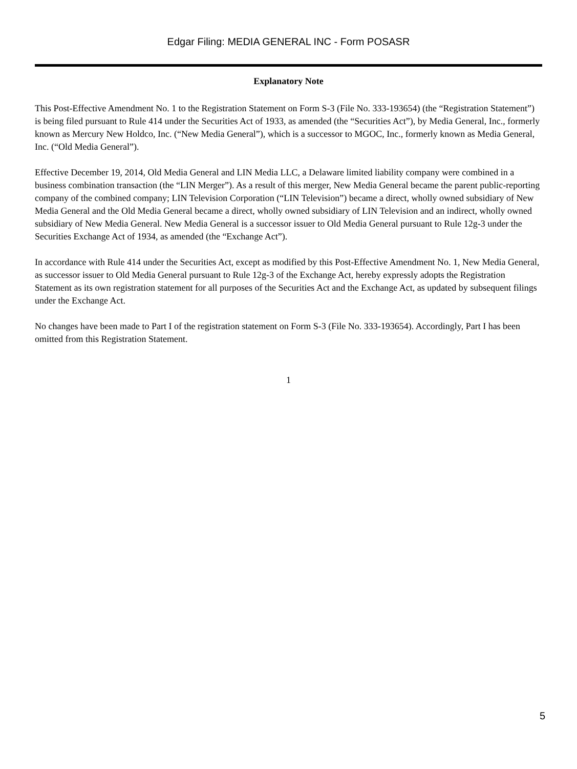Edgar Filing: MEDIA GENERAL INC - Form POSASR
Explanatory Note
This Post-Effective Amendment No. 1 to the Registration Statement on Form S-3 (File No. 333-193654) (the “Registration Statement”) is being filed pursuant to Rule 414 under the Securities Act of 1933, as amended (the “Securities Act”), by Media General, Inc., formerly known as Mercury New Holdco, Inc. (“New Media General”), which is a successor to MGOC, Inc., formerly known as Media General, Inc. (“Old Media General”).
Effective December 19, 2014, Old Media General and LIN Media LLC, a Delaware limited liability company were combined in a business combination transaction (the “LIN Merger”). As a result of this merger, New Media General became the parent public-reporting company of the combined company; LIN Television Corporation (“LIN Television”) became a direct, wholly owned subsidiary of New Media General and the Old Media General became a direct, wholly owned subsidiary of LIN Television and an indirect, wholly owned subsidiary of New Media General. New Media General is a successor issuer to Old Media General pursuant to Rule 12g-3 under the Securities Exchange Act of 1934, as amended (the “Exchange Act”).
In accordance with Rule 414 under the Securities Act, except as modified by this Post-Effective Amendment No. 1, New Media General, as successor issuer to Old Media General pursuant to Rule 12g-3 of the Exchange Act, hereby expressly adopts the Registration Statement as its own registration statement for all purposes of the Securities Act and the Exchange Act, as updated by subsequent filings under the Exchange Act.
No changes have been made to Part I of the registration statement on Form S-3 (File No. 333-193654). Accordingly, Part I has been omitted from this Registration Statement.
1
5